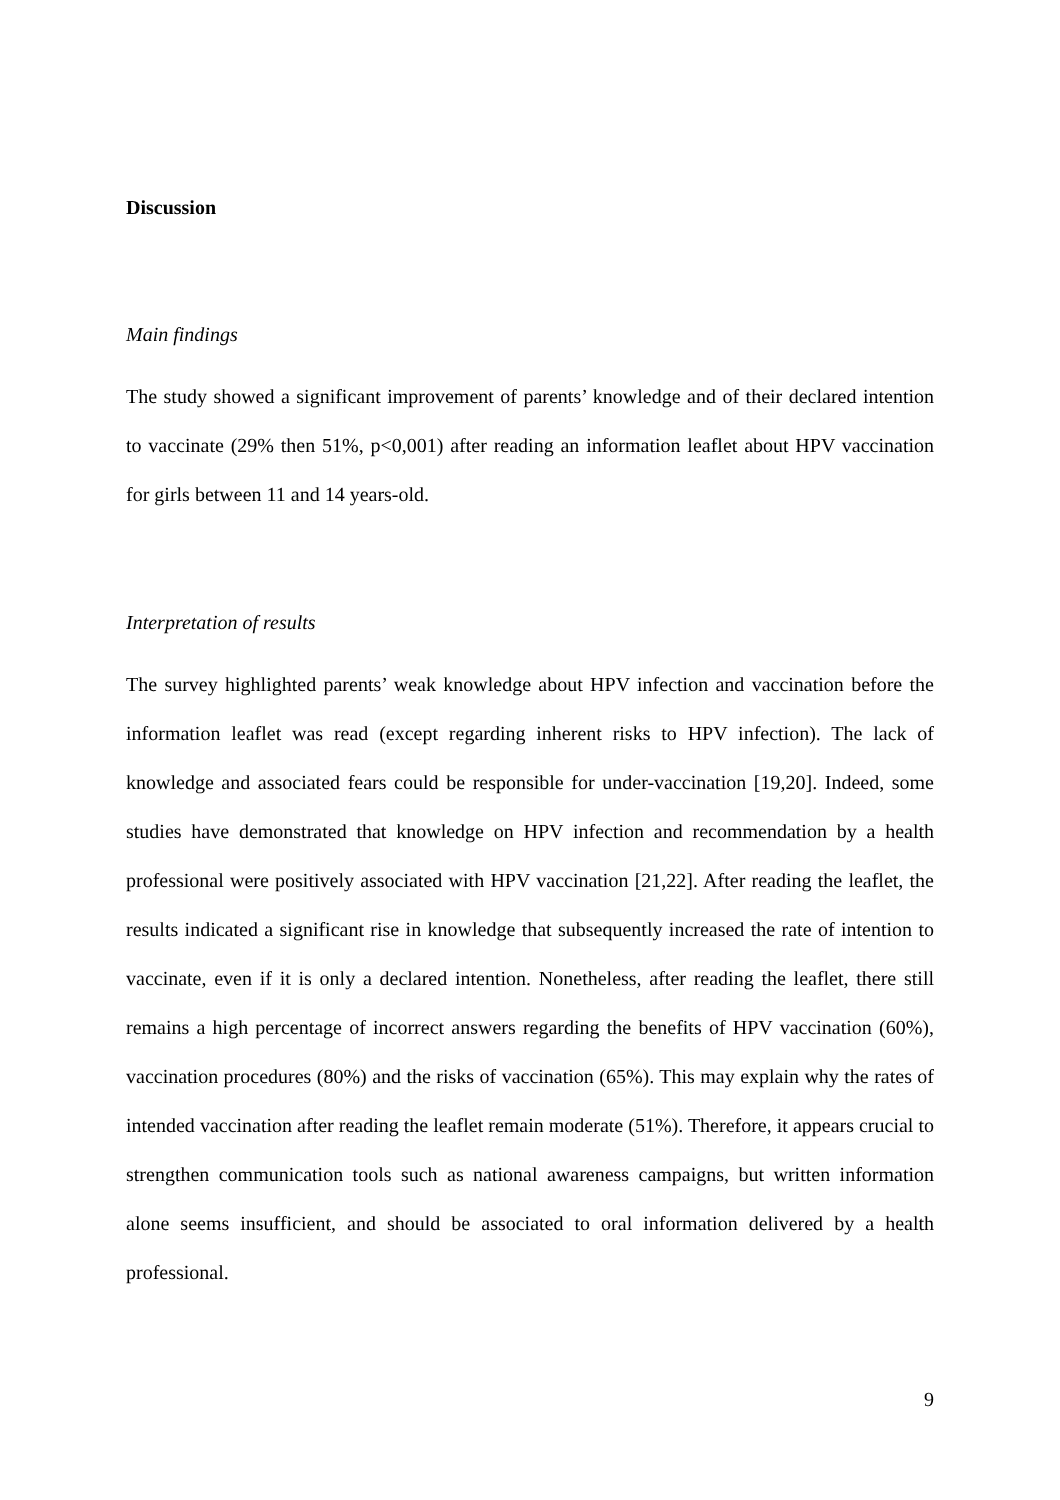Discussion
Main findings
The study showed a significant improvement of parents’ knowledge and of their declared intention to vaccinate (29% then 51%, p<0,001) after reading an information leaflet about HPV vaccination for girls between 11 and 14 years-old.
Interpretation of results
The survey highlighted parents’ weak knowledge about HPV infection and vaccination before the information leaflet was read (except regarding inherent risks to HPV infection). The lack of knowledge and associated fears could be responsible for under-vaccination [19,20]. Indeed, some studies have demonstrated that knowledge on HPV infection and recommendation by a health professional were positively associated with HPV vaccination [21,22]. After reading the leaflet, the results indicated a significant rise in knowledge that subsequently increased the rate of intention to vaccinate, even if it is only a declared intention. Nonetheless, after reading the leaflet, there still remains a high percentage of incorrect answers regarding the benefits of HPV vaccination (60%), vaccination procedures (80%) and the risks of vaccination (65%). This may explain why the rates of intended vaccination after reading the leaflet remain moderate (51%). Therefore, it appears crucial to strengthen communication tools such as national awareness campaigns, but written information alone seems insufficient, and should be associated to oral information delivered by a health professional.
9